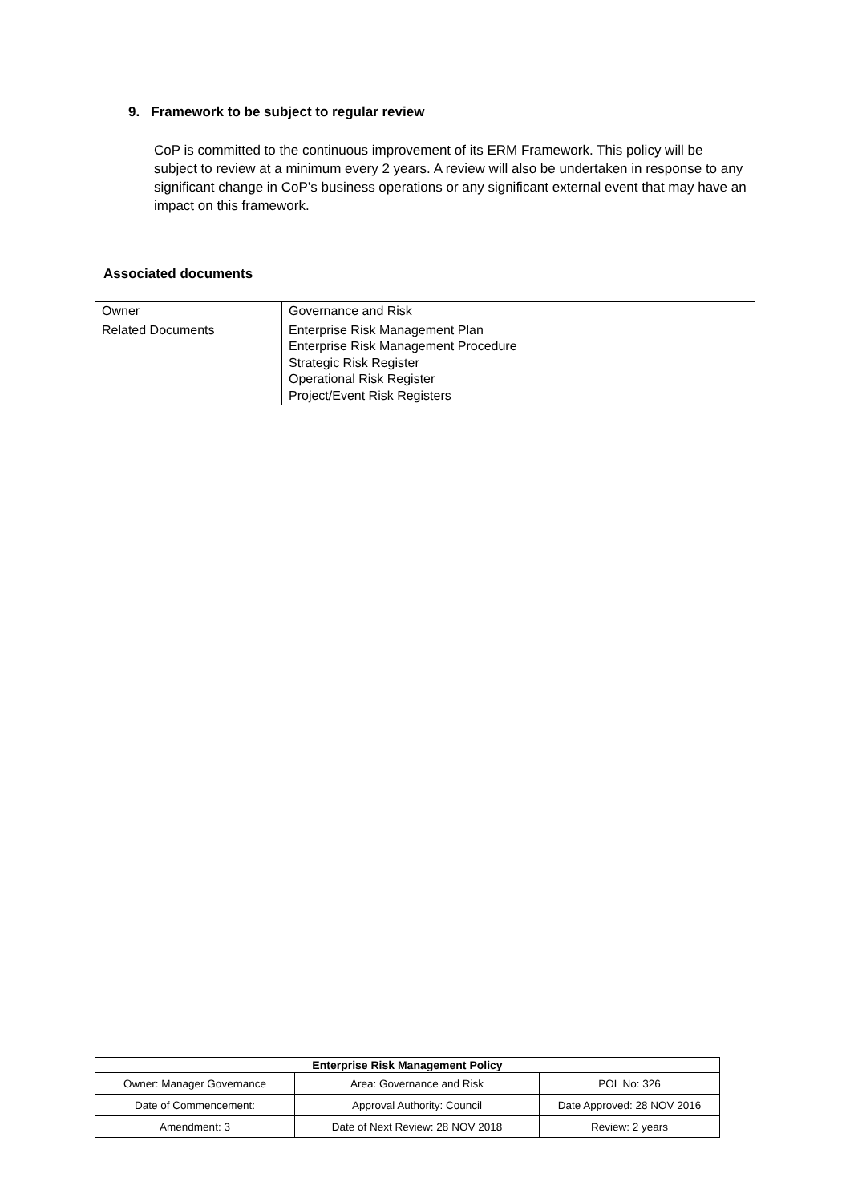9. Framework to be subject to regular review
CoP is committed to the continuous improvement of its ERM Framework. This policy will be subject to review at a minimum every 2 years. A review will also be undertaken in response to any significant change in CoP’s business operations or any significant external event that may have an impact on this framework.
Associated documents
| Owner | Governance and Risk |
| Related Documents | Enterprise Risk Management Plan Enterprise Risk Management Procedure Strategic Risk Register Operational Risk Register Project/Event Risk Registers |
| Enterprise Risk Management Policy | | |
| --- | --- | --- |
| Owner: Manager Governance | Area: Governance and Risk | POL No: 326 |
| Date of Commencement: | Approval Authority: Council | Date Approved: 28 NOV 2016 |
| Amendment: 3 | Date of Next Review: 28 NOV 2018 | Review: 2 years |